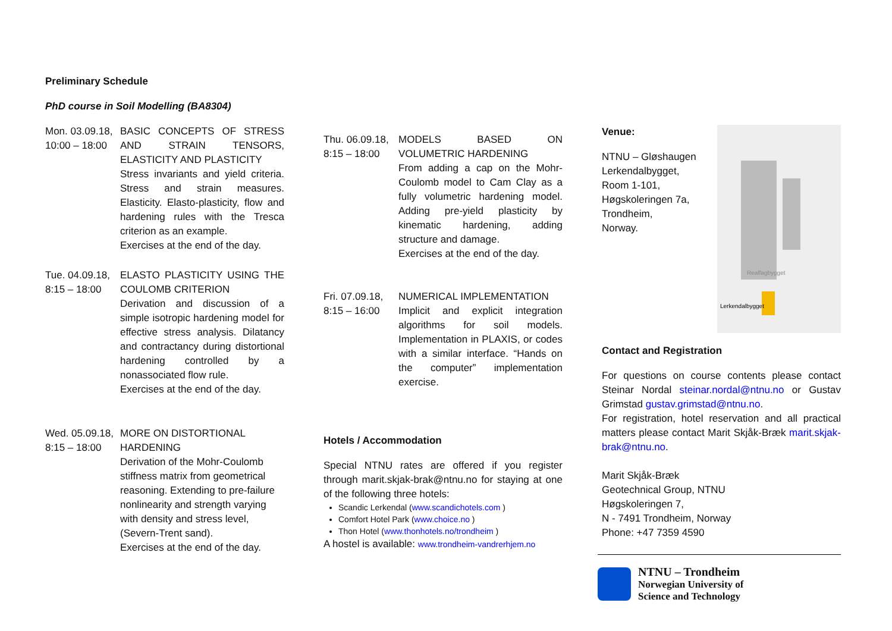Preliminary Schedule
PhD course in Soil Modelling (BA8304)
Mon. 03.09.18,
10:00 – 18:00
BASIC CONCEPTS OF STRESS AND STRAIN TENSORS, ELASTICITY AND PLASTICITY
Stress invariants and yield criteria. Stress and strain measures. Elasticity. Elasto-plasticity, flow and hardening rules with the Tresca criterion as an example.
Exercises at the end of the day.
Tue. 04.09.18,
8:15 – 18:00
ELASTO PLASTICITY USING THE COULOMB CRITERION
Derivation and discussion of a simple isotropic hardening model for effective stress analysis. Dilatancy and contractancy during distortional hardening controlled by a nonassociated flow rule.
Exercises at the end of the day.
Wed. 05.09.18,
8:15 – 18:00
MORE ON DISTORTIONAL HARDENING
Derivation of the Mohr-Coulomb stiffness matrix from geometrical reasoning. Extending to pre-failure nonlinearity and strength varying with density and stress level, (Severn-Trent sand).
Exercises at the end of the day.
Thu. 06.09.18,
8:15 – 18:00
MODELS BASED ON VOLUMETRIC HARDENING
From adding a cap on the Mohr-Coulomb model to Cam Clay as a fully volumetric hardening model. Adding pre-yield plasticity by kinematic hardening, adding structure and damage.
Exercises at the end of the day.
Fri. 07.09.18,
8:15 – 16:00
NUMERICAL IMPLEMENTATION
Implicit and explicit integration algorithms for soil models. Implementation in PLAXIS, or codes with a similar interface. “Hands on the computer” implementation exercise.
Hotels / Accommodation
Special NTNU rates are offered if you register through marit.skjak-brak@ntnu.no for staying at one of the following three hotels:
Scandic Lerkendal (www.scandichotels.com )
Comfort Hotel Park (www.choice.no )
Thon Hotel (www.thonhotels.no/trondheim )
A hostel is available: www.trondheim-vandrerhjem.no
Venue:
NTNU – Gløshaugen
Lerkendalbygget,
Room 1-101,
Høgskoleringen 7a,
Trondheim,
Norway.
Realfagbygget
Lerkendalbygget
Contact and Registration
For questions on course contents please contact Steinar Nordal steinar.nordal@ntnu.no or Gustav Grimstad gustav.grimstad@ntnu.no.
For registration, hotel reservation and all practical matters please contact Marit Skjåk-Bræk marit.skjak-brak@ntnu.no.
Marit Skjåk-Bræk
Geotechnical Group, NTNU
Høgskoleringen 7,
N - 7491 Trondheim, Norway
Phone: +47 7359 4590
NTNU – Trondheim
Norwegian University of
Science and Technology